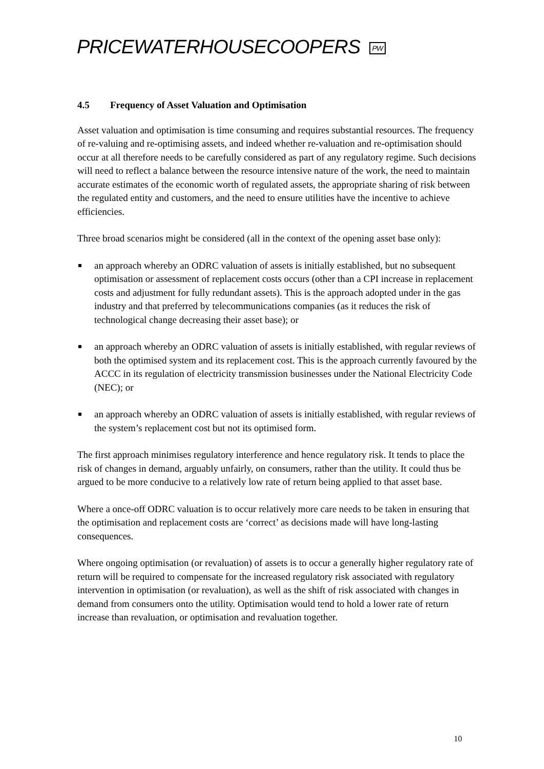PRICEWATERHOUSECOOPERS PW
4.5 Frequency of Asset Valuation and Optimisation
Asset valuation and optimisation is time consuming and requires substantial resources. The frequency of re-valuing and re-optimising assets, and indeed whether re-valuation and re-optimisation should occur at all therefore needs to be carefully considered as part of any regulatory regime. Such decisions will need to reflect a balance between the resource intensive nature of the work, the need to maintain accurate estimates of the economic worth of regulated assets, the appropriate sharing of risk between the regulated entity and customers, and the need to ensure utilities have the incentive to achieve efficiencies.
Three broad scenarios might be considered (all in the context of the opening asset base only):
an approach whereby an ODRC valuation of assets is initially established, but no subsequent optimisation or assessment of replacement costs occurs (other than a CPI increase in replacement costs and adjustment for fully redundant assets). This is the approach adopted under in the gas industry and that preferred by telecommunications companies (as it reduces the risk of technological change decreasing their asset base); or
an approach whereby an ODRC valuation of assets is initially established, with regular reviews of both the optimised system and its replacement cost. This is the approach currently favoured by the ACCC in its regulation of electricity transmission businesses under the National Electricity Code (NEC); or
an approach whereby an ODRC valuation of assets is initially established, with regular reviews of the system’s replacement cost but not its optimised form.
The first approach minimises regulatory interference and hence regulatory risk. It tends to place the risk of changes in demand, arguably unfairly, on consumers, rather than the utility. It could thus be argued to be more conducive to a relatively low rate of return being applied to that asset base.
Where a once-off ODRC valuation is to occur relatively more care needs to be taken in ensuring that the optimisation and replacement costs are ‘correct’ as decisions made will have long-lasting consequences.
Where ongoing optimisation (or revaluation) of assets is to occur a generally higher regulatory rate of return will be required to compensate for the increased regulatory risk associated with regulatory intervention in optimisation (or revaluation), as well as the shift of risk associated with changes in demand from consumers onto the utility. Optimisation would tend to hold a lower rate of return increase than revaluation, or optimisation and revaluation together.
10